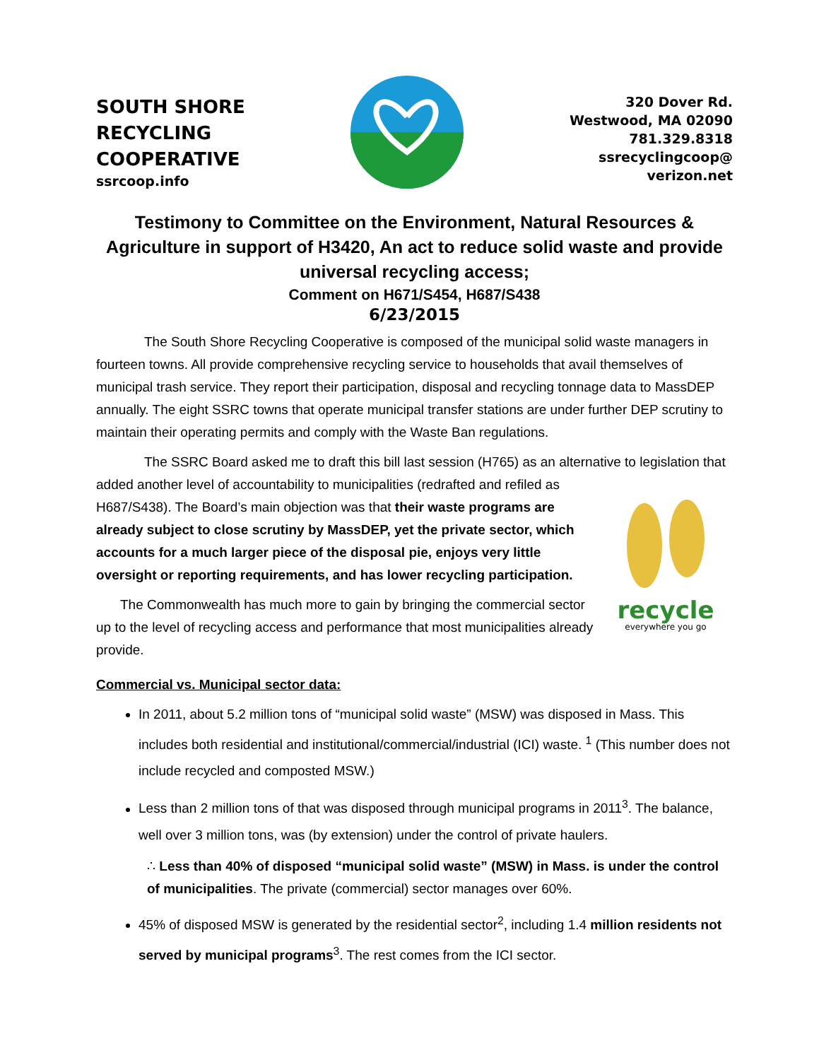SOUTH SHORE
RECYCLING
COOPERATIVE
ssrcoop.info
320 Dover Rd.
Westwood, MA 02090
781.329.8318
ssrecyclingcoop@
verizon.net
Testimony to Committee on the Environment, Natural Resources & Agriculture in support of H3420, An act to reduce solid waste and provide universal recycling access;
Comment on H671/S454, H687/S438
6/23/2015
The South Shore Recycling Cooperative is composed of the municipal solid waste managers in fourteen towns. All provide comprehensive recycling service to households that avail themselves of municipal trash service. They report their participation, disposal and recycling tonnage data to MassDEP annually. The eight SSRC towns that operate municipal transfer stations are under further DEP scrutiny to maintain their operating permits and comply with the Waste Ban regulations.
The SSRC Board asked me to draft this bill last session (H765) as an alternative to legislation that added another level of accountability to municipalities (redrafted and refiled as
H687/S438). The Board’s main objection was that their waste programs are already subject to close scrutiny by MassDEP, yet the private sector, which accounts for a much larger piece of the disposal pie, enjoys very little oversight or reporting requirements, and has lower recycling participation.
The Commonwealth has much more to gain by bringing the commercial sector up to the level of recycling access and performance that most municipalities already provide.
recycle
everywhere you go
Commercial vs. Municipal sector data:
In 2011, about 5.2 million tons of “municipal solid waste” (MSW) was disposed in Mass. This includes both residential and institutional/commercial/industrial (ICI) waste. <sup>1</sup> (This number does not include recycled and composted MSW.)
Less than 2 million tons of that was disposed through municipal programs in 2011<sup>3</sup>. The balance, well over 3 million tons, was (by extension) under the control of private haulers.
∴ Less than 40% of disposed “municipal solid waste” (MSW) in Mass. is under the control of municipalities. The private (commercial) sector manages over 60%.
45% of disposed MSW is generated by the residential sector<sup>2</sup>, including 1.4 million residents not served by municipal programs<sup>3</sup>. The rest comes from the ICI sector.